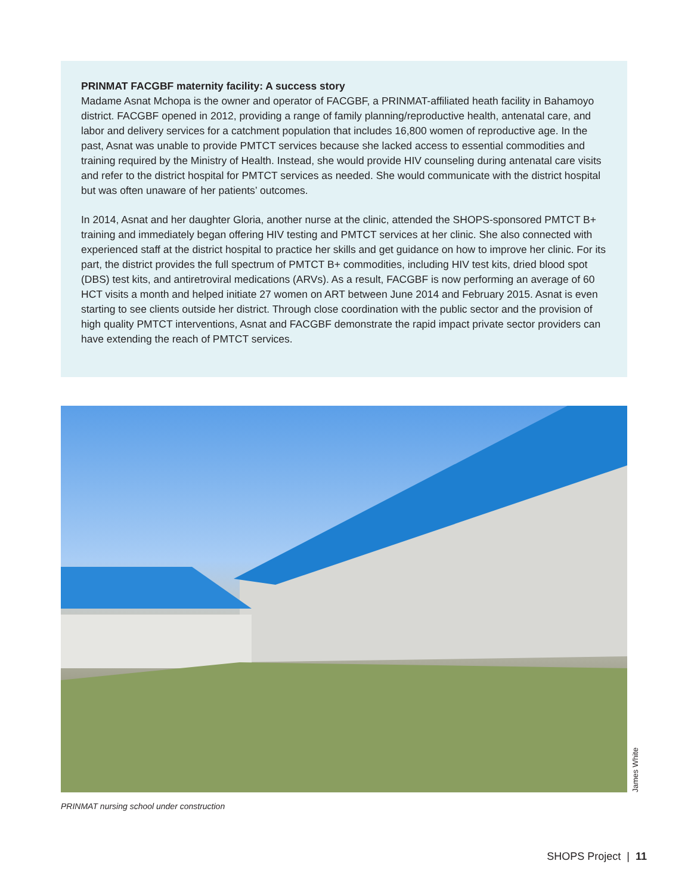PRINMAT FACGBF maternity facility: A success story
Madame Asnat Mchopa is the owner and operator of FACGBF, a PRINMAT-affiliated heath facility in Bahamoyo district. FACGBF opened in 2012, providing a range of family planning/reproductive health, antenatal care, and labor and delivery services for a catchment population that includes 16,800 women of reproductive age. In the past, Asnat was unable to provide PMTCT services because she lacked access to essential commodities and training required by the Ministry of Health. Instead, she would provide HIV counseling during antenatal care visits and refer to the district hospital for PMTCT services as needed. She would communicate with the district hospital but was often unaware of her patients’ outcomes.
In 2014, Asnat and her daughter Gloria, another nurse at the clinic, attended the SHOPS-sponsored PMTCT B+ training and immediately began offering HIV testing and PMTCT services at her clinic. She also connected with experienced staff at the district hospital to practice her skills and get guidance on how to improve her clinic. For its part, the district provides the full spectrum of PMTCT B+ commodities, including HIV test kits, dried blood spot (DBS) test kits, and antiretroviral medications (ARVs). As a result, FACGBF is now performing an average of 60 HCT visits a month and helped initiate 27 women on ART between June 2014 and February 2015. Asnat is even starting to see clients outside her district. Through close coordination with the public sector and the provision of high quality PMTCT interventions, Asnat and FACGBF demonstrate the rapid impact private sector providers can have extending the reach of PMTCT services.
James White
PRINMAT nursing school under construction
SHOPS Project | 11